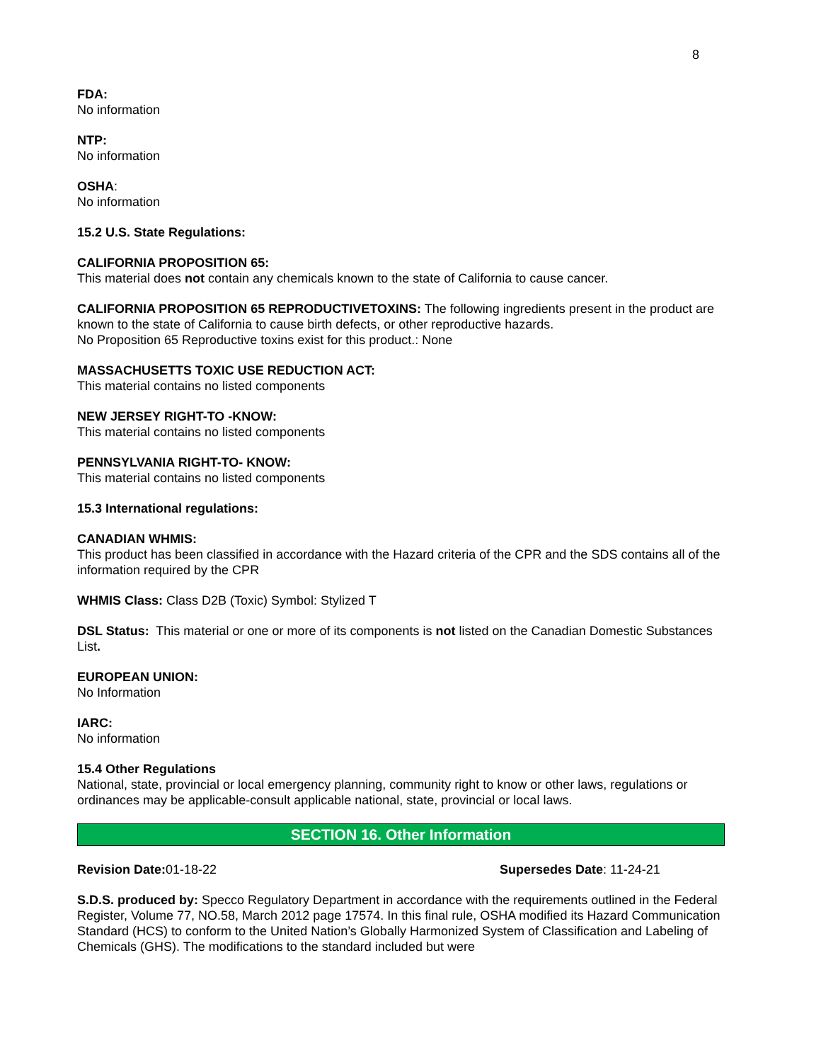8
FDA:
No information
NTP:
No information
OSHA:
No information
15.2 U.S. State Regulations:
CALIFORNIA PROPOSITION 65:
This material does not contain any chemicals known to the state of California to cause cancer.
CALIFORNIA PROPOSITION 65 REPRODUCTIVETOXINS: The following ingredients present in the product are known to the state of California to cause birth defects, or other reproductive hazards.
No Proposition 65 Reproductive toxins exist for this product.: None
MASSACHUSETTS TOXIC USE REDUCTION ACT:
This material contains no listed components
NEW JERSEY RIGHT-TO -KNOW:
This material contains no listed components
PENNSYLVANIA RIGHT-TO- KNOW:
This material contains no listed components
15.3 International regulations:
CANADIAN WHMIS:
This product has been classified in accordance with the Hazard criteria of the CPR and the SDS contains all of the information required by the CPR
WHMIS Class: Class D2B (Toxic) Symbol: Stylized T
DSL Status: This material or one or more of its components is not listed on the Canadian Domestic Substances List.
EUROPEAN UNION:
No Information
IARC:
No information
15.4 Other Regulations
National, state, provincial or local emergency planning, community right to know or other laws, regulations or ordinances may be applicable-consult applicable national, state, provincial or local laws.
SECTION 16. Other Information
Revision Date: 01-18-22 Supersedes Date: 11-24-21
S.D.S. produced by: Specco Regulatory Department in accordance with the requirements outlined in the Federal Register, Volume 77, NO.58, March 2012 page 17574. In this final rule, OSHA modified its Hazard Communication Standard (HCS) to conform to the United Nation’s Globally Harmonized System of Classification and Labeling of Chemicals (GHS). The modifications to the standard included but were